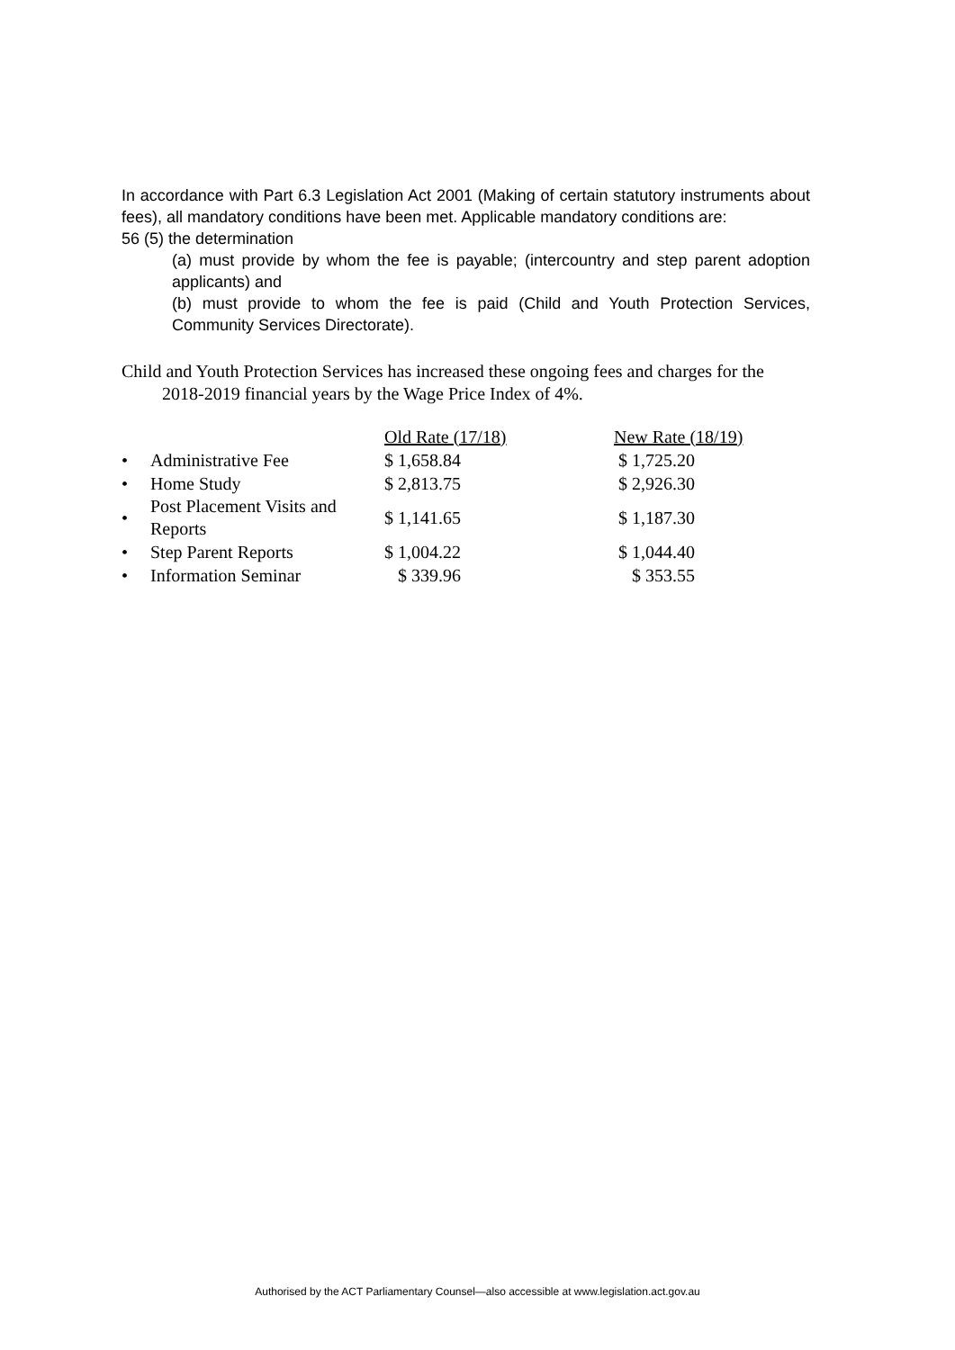In accordance with Part 6.3 Legislation Act 2001 (Making of certain statutory instruments about fees), all mandatory conditions have been met. Applicable mandatory conditions are:
56 (5) the determination
(a) must provide by whom the fee is payable; (intercountry and step parent adoption applicants) and
(b) must provide to whom the fee is paid (Child and Youth Protection Services, Community Services Directorate).
Child and Youth Protection Services has increased these ongoing fees and charges for the 2018-2019 financial years by the Wage Price Index of 4%.
| | | Old Rate (17/18) | New Rate (18/19) |
| • | Administrative Fee | $ 1,658.84 | $ 1,725.20 |
| • | Home Study | $ 2,813.75 | $ 2,926.30 |
| • | Post Placement Visits and Reports | $ 1,141.65 | $ 1,187.30 |
| • | Step Parent Reports | $ 1,004.22 | $ 1,044.40 |
| • | Information Seminar | $ 339.96 | $ 353.55 |
Authorised by the ACT Parliamentary Counsel—also accessible at www.legislation.act.gov.au